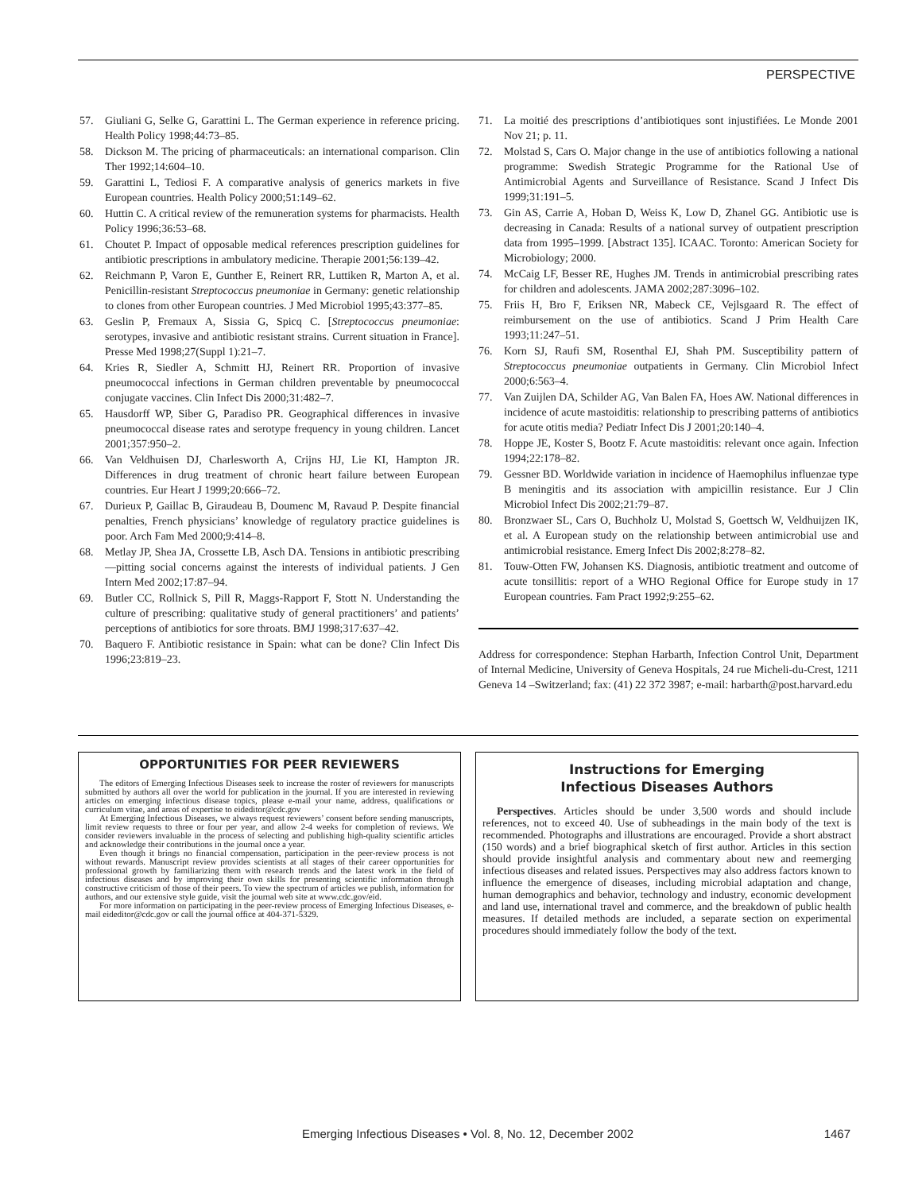PERSPECTIVE
57. Giuliani G, Selke G, Garattini L. The German experience in reference pricing. Health Policy 1998;44:73–85.
58. Dickson M. The pricing of pharmaceuticals: an international comparison. Clin Ther 1992;14:604–10.
59. Garattini L, Tediosi F. A comparative analysis of generics markets in five European countries. Health Policy 2000;51:149–62.
60. Huttin C. A critical review of the remuneration systems for pharmacists. Health Policy 1996;36:53–68.
61. Choutet P. Impact of opposable medical references prescription guidelines for antibiotic prescriptions in ambulatory medicine. Therapie 2001;56:139–42.
62. Reichmann P, Varon E, Gunther E, Reinert RR, Luttiken R, Marton A, et al. Penicillin-resistant Streptococcus pneumoniae in Germany: genetic relationship to clones from other European countries. J Med Microbiol 1995;43:377–85.
63. Geslin P, Fremaux A, Sissia G, Spicq C. [Streptococcus pneumoniae: serotypes, invasive and antibiotic resistant strains. Current situation in France]. Presse Med 1998;27(Suppl 1):21–7.
64. Kries R, Siedler A, Schmitt HJ, Reinert RR. Proportion of invasive pneumococcal infections in German children preventable by pneumococcal conjugate vaccines. Clin Infect Dis 2000;31:482–7.
65. Hausdorff WP, Siber G, Paradiso PR. Geographical differences in invasive pneumococcal disease rates and serotype frequency in young children. Lancet 2001;357:950–2.
66. Van Veldhuisen DJ, Charlesworth A, Crijns HJ, Lie KI, Hampton JR. Differences in drug treatment of chronic heart failure between European countries. Eur Heart J 1999;20:666–72.
67. Durieux P, Gaillac B, Giraudeau B, Doumenc M, Ravaud P. Despite financial penalties, French physicians’ knowledge of regulatory practice guidelines is poor. Arch Fam Med 2000;9:414–8.
68. Metlay JP, Shea JA, Crossette LB, Asch DA. Tensions in antibiotic prescribing—pitting social concerns against the interests of individual patients. J Gen Intern Med 2002;17:87–94.
69. Butler CC, Rollnick S, Pill R, Maggs-Rapport F, Stott N. Understanding the culture of prescribing: qualitative study of general practitioners’ and patients’ perceptions of antibiotics for sore throats. BMJ 1998;317:637–42.
70. Baquero F. Antibiotic resistance in Spain: what can be done? Clin Infect Dis 1996;23:819–23.
71. La moitié des prescriptions d’antibiotiques sont injustifiées. Le Monde 2001 Nov 21; p. 11.
72. Molstad S, Cars O. Major change in the use of antibiotics following a national programme: Swedish Strategic Programme for the Rational Use of Antimicrobial Agents and Surveillance of Resistance. Scand J Infect Dis 1999;31:191–5.
73. Gin AS, Carrie A, Hoban D, Weiss K, Low D, Zhanel GG. Antibiotic use is decreasing in Canada: Results of a national survey of outpatient prescription data from 1995–1999. [Abstract 135]. ICAAC. Toronto: American Society for Microbiology; 2000.
74. McCaig LF, Besser RE, Hughes JM. Trends in antimicrobial prescribing rates for children and adolescents. JAMA 2002;287:3096–102.
75. Friis H, Bro F, Eriksen NR, Mabeck CE, Vejlsgaard R. The effect of reimbursement on the use of antibiotics. Scand J Prim Health Care 1993;11:247–51.
76. Korn SJ, Raufi SM, Rosenthal EJ, Shah PM. Susceptibility pattern of Streptococcus pneumoniae outpatients in Germany. Clin Microbiol Infect 2000;6:563–4.
77. Van Zuijlen DA, Schilder AG, Van Balen FA, Hoes AW. National differences in incidence of acute mastoiditis: relationship to prescribing patterns of antibiotics for acute otitis media? Pediatr Infect Dis J 2001;20:140–4.
78. Hoppe JE, Koster S, Bootz F. Acute mastoiditis: relevant once again. Infection 1994;22:178–82.
79. Gessner BD. Worldwide variation in incidence of Haemophilus influenzae type B meningitis and its association with ampicillin resistance. Eur J Clin Microbiol Infect Dis 2002;21:79–87.
80. Bronzwaer SL, Cars O, Buchholz U, Molstad S, Goettsch W, Veldhuijzen IK, et al. A European study on the relationship between antimicrobial use and antimicrobial resistance. Emerg Infect Dis 2002;8:278–82.
81. Touw-Otten FW, Johansen KS. Diagnosis, antibiotic treatment and outcome of acute tonsillitis: report of a WHO Regional Office for Europe study in 17 European countries. Fam Pract 1992;9:255–62.
Address for correspondence: Stephan Harbarth, Infection Control Unit, Department of Internal Medicine, University of Geneva Hospitals, 24 rue Micheli-du-Crest, 1211 Geneva 14 –Switzerland; fax: (41) 22 372 3987; e-mail: harbarth@post.harvard.edu
OPPORTUNITIES FOR PEER REVIEWERS
The editors of Emerging Infectious Diseases seek to increase the roster of reviewers for manuscripts submitted by authors all over the world for publication in the journal. If you are interested in reviewing articles on emerging infectious disease topics, please e-mail your name, address, qualifications or curriculum vitae, and areas of expertise to eideditor@cdc.gov
At Emerging Infectious Diseases, we always request reviewers’ consent before sending manuscripts, limit review requests to three or four per year, and allow 2-4 weeks for completion of reviews. We consider reviewers invaluable in the process of selecting and publishing high-quality scientific articles and acknowledge their contributions in the journal once a year.
Even though it brings no financial compensation, participation in the peer-review process is not without rewards. Manuscript review provides scientists at all stages of their career opportunities for professional growth by familiarizing them with research trends and the latest work in the field of infectious diseases and by improving their own skills for presenting scientific information through constructive criticism of those of their peers. To view the spectrum of articles we publish, information for authors, and our extensive style guide, visit the journal web site at www.cdc.gov/eid.
For more information on participating in the peer-review process of Emerging Infectious Diseases, e-mail eideditor@cdc.gov or call the journal office at 404-371-5329.
Instructions for Emerging
Infectious Diseases Authors
Perspectives. Articles should be under 3,500 words and should include references, not to exceed 40. Use of subheadings in the main body of the text is recommended. Photographs and illustrations are encouraged. Provide a short abstract (150 words) and a brief biographical sketch of first author. Articles in this section should provide insightful analysis and commentary about new and reemerging infectious diseases and related issues. Perspectives may also address factors known to influence the emergence of diseases, including microbial adaptation and change, human demographics and behavior, technology and industry, economic development and land use, international travel and commerce, and the breakdown of public health measures. If detailed methods are included, a separate section on experimental procedures should immediately follow the body of the text.
Emerging Infectious Diseases • Vol. 8, No. 12, December 2002 1467